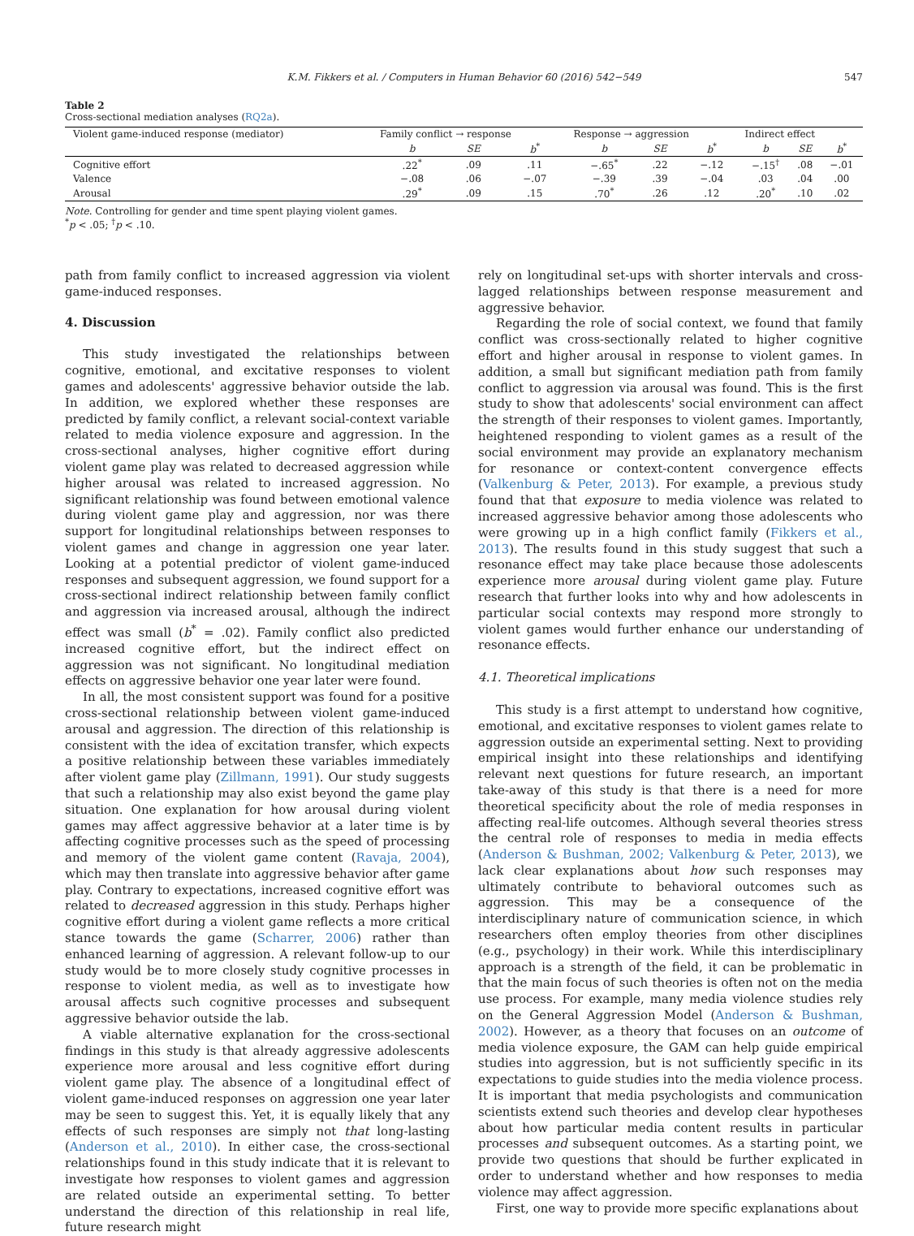K.M. Fikkers et al. / Computers in Human Behavior 60 (2016) 542−549
547
Table 2
Cross-sectional mediation analyses (RQ2a).
| Violent game-induced response (mediator) | Family conflict → response | | | Response → aggression | | | Indirect effect | | |
| --- | --- | --- | --- | --- | --- | --- | --- | --- | --- |
| | b | SE | b<sup>*</sup> | b | SE | b<sup>*</sup> | b | SE | b<sup>*</sup> |
| Cognitive effort | .22<sup>*</sup> | .09 | .11 | −.65<sup>*</sup> | .22 | −.12 | −.15<sup>†</sup> | .08 | −.01 |
| Valence | −.08 | .06 | −.07 | −.39 | .39 | −.04 | .03 | .04 | .00 |
| Arousal | .29<sup>*</sup> | .09 | .15 | .70<sup>*</sup> | .26 | .12 | .20<sup>*</sup> | .10 | .02 |
Note. Controlling for gender and time spent playing violent games.
<sup>*</sup> p < .05; <sup>†</sup>p < .10.
path from family conflict to increased aggression via violent game-induced responses.
4. Discussion
This study investigated the relationships between cognitive, emotional, and excitative responses to violent games and adolescents' aggressive behavior outside the lab. In addition, we explored whether these responses are predicted by family conflict, a relevant social-context variable related to media violence exposure and aggression. In the cross-sectional analyses, higher cognitive effort during violent game play was related to decreased aggression while higher arousal was related to increased aggression. No significant relationship was found between emotional valence during violent game play and aggression, nor was there support for longitudinal relationships between responses to violent games and change in aggression one year later. Looking at a potential predictor of violent game-induced responses and subsequent aggression, we found support for a cross-sectional indirect relationship between family conflict and aggression via increased arousal, although the indirect effect was small (b<sup>*</sup> = .02). Family conflict also predicted increased cognitive effort, but the indirect effect on aggression was not significant. No longitudinal mediation effects on aggressive behavior one year later were found.
In all, the most consistent support was found for a positive cross-sectional relationship between violent game-induced arousal and aggression. The direction of this relationship is consistent with the idea of excitation transfer, which expects a positive relationship between these variables immediately after violent game play (Zillmann, 1991). Our study suggests that such a relationship may also exist beyond the game play situation. One explanation for how arousal during violent games may affect aggressive behavior at a later time is by affecting cognitive processes such as the speed of processing and memory of the violent game content (Ravaja, 2004), which may then translate into aggressive behavior after game play. Contrary to expectations, increased cognitive effort was related to decreased aggression in this study. Perhaps higher cognitive effort during a violent game reflects a more critical stance towards the game (Scharrer, 2006) rather than enhanced learning of aggression. A relevant follow-up to our study would be to more closely study cognitive processes in response to violent media, as well as to investigate how arousal affects such cognitive processes and subsequent aggressive behavior outside the lab.
A viable alternative explanation for the cross-sectional findings in this study is that already aggressive adolescents experience more arousal and less cognitive effort during violent game play. The absence of a longitudinal effect of violent game-induced responses on aggression one year later may be seen to suggest this. Yet, it is equally likely that any effects of such responses are simply not that long-lasting (Anderson et al., 2010). In either case, the cross-sectional relationships found in this study indicate that it is relevant to investigate how responses to violent games and aggression are related outside an experimental setting. To better understand the direction of this relationship in real life, future research might
rely on longitudinal set-ups with shorter intervals and cross-lagged relationships between response measurement and aggressive behavior.
Regarding the role of social context, we found that family conflict was cross-sectionally related to higher cognitive effort and higher arousal in response to violent games. In addition, a small but significant mediation path from family conflict to aggression via arousal was found. This is the first study to show that adolescents' social environment can affect the strength of their responses to violent games. Importantly, heightened responding to violent games as a result of the social environment may provide an explanatory mechanism for resonance or context-content convergence effects (Valkenburg & Peter, 2013). For example, a previous study found that that exposure to media violence was related to increased aggressive behavior among those adolescents who were growing up in a high conflict family (Fikkers et al., 2013). The results found in this study suggest that such a resonance effect may take place because those adolescents experience more arousal during violent game play. Future research that further looks into why and how adolescents in particular social contexts may respond more strongly to violent games would further enhance our understanding of resonance effects.
4.1. Theoretical implications
This study is a first attempt to understand how cognitive, emotional, and excitative responses to violent games relate to aggression outside an experimental setting. Next to providing empirical insight into these relationships and identifying relevant next questions for future research, an important take-away of this study is that there is a need for more theoretical specificity about the role of media responses in affecting real-life outcomes. Although several theories stress the central role of responses to media in media effects (Anderson & Bushman, 2002; Valkenburg & Peter, 2013), we lack clear explanations about how such responses may ultimately contribute to behavioral outcomes such as aggression. This may be a consequence of the interdisciplinary nature of communication science, in which researchers often employ theories from other disciplines (e.g., psychology) in their work. While this interdisciplinary approach is a strength of the field, it can be problematic in that the main focus of such theories is often not on the media use process. For example, many media violence studies rely on the General Aggression Model (Anderson & Bushman, 2002). However, as a theory that focuses on an outcome of media violence exposure, the GAM can help guide empirical studies into aggression, but is not sufficiently specific in its expectations to guide studies into the media violence process. It is important that media psychologists and communication scientists extend such theories and develop clear hypotheses about how particular media content results in particular processes and subsequent outcomes. As a starting point, we provide two questions that should be further explicated in order to understand whether and how responses to media violence may affect aggression.
First, one way to provide more specific explanations about